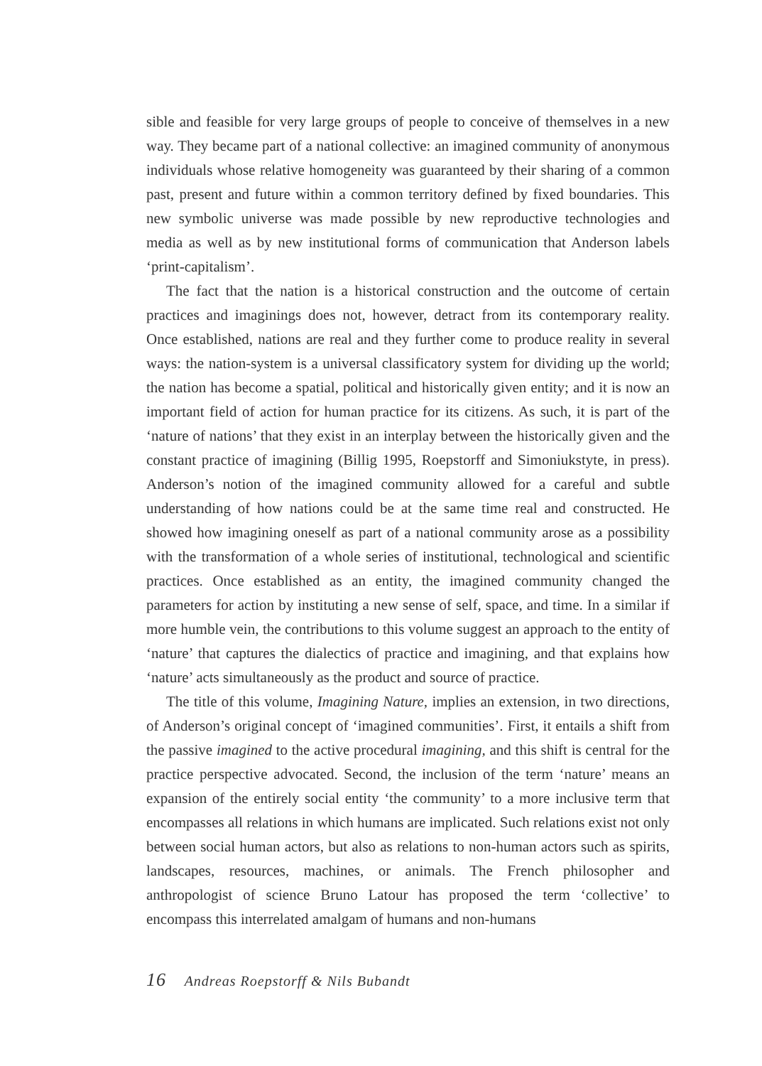sible and feasible for very large groups of people to conceive of themselves in a new way. They became part of a national collective: an imagined community of anonymous individuals whose relative homogeneity was guaranteed by their sharing of a common past, present and future within a common territory defined by fixed boundaries. This new symbolic universe was made possible by new reproductive technologies and media as well as by new institutional forms of communication that Anderson labels ‘print-capitalism’.
The fact that the nation is a historical construction and the outcome of certain practices and imaginings does not, however, detract from its contemporary reality. Once established, nations are real and they further come to produce reality in several ways: the nation-system is a universal classificatory system for dividing up the world; the nation has become a spatial, political and historically given entity; and it is now an important field of action for human practice for its citizens. As such, it is part of the ‘nature of nations’ that they exist in an interplay between the historically given and the constant practice of imagining (Billig 1995, Roepstorff and Simoniukstyte, in press). Anderson’s notion of the imagined community allowed for a careful and subtle understanding of how nations could be at the same time real and constructed. He showed how imagining oneself as part of a national community arose as a possibility with the transformation of a whole series of institutional, technological and scientific practices. Once established as an entity, the imagined community changed the parameters for action by instituting a new sense of self, space, and time. In a similar if more humble vein, the contributions to this volume suggest an approach to the entity of ‘nature’ that captures the dialectics of practice and imagining, and that explains how ‘nature’ acts simultaneously as the product and source of practice.
The title of this volume, Imagining Nature, implies an extension, in two directions, of Anderson’s original concept of ‘imagined communities’. First, it entails a shift from the passive imagined to the active procedural imagining, and this shift is central for the practice perspective advocated. Second, the inclusion of the term ‘nature’ means an expansion of the entirely social entity ‘the community’ to a more inclusive term that encompasses all relations in which humans are implicated. Such relations exist not only between social human actors, but also as relations to non-human actors such as spirits, landscapes, resources, machines, or animals. The French philosopher and anthropologist of science Bruno Latour has proposed the term ‘collective’ to encompass this interrelated amalgam of humans and non-humans
16 Andreas Roepstorff & Nils Bubandt